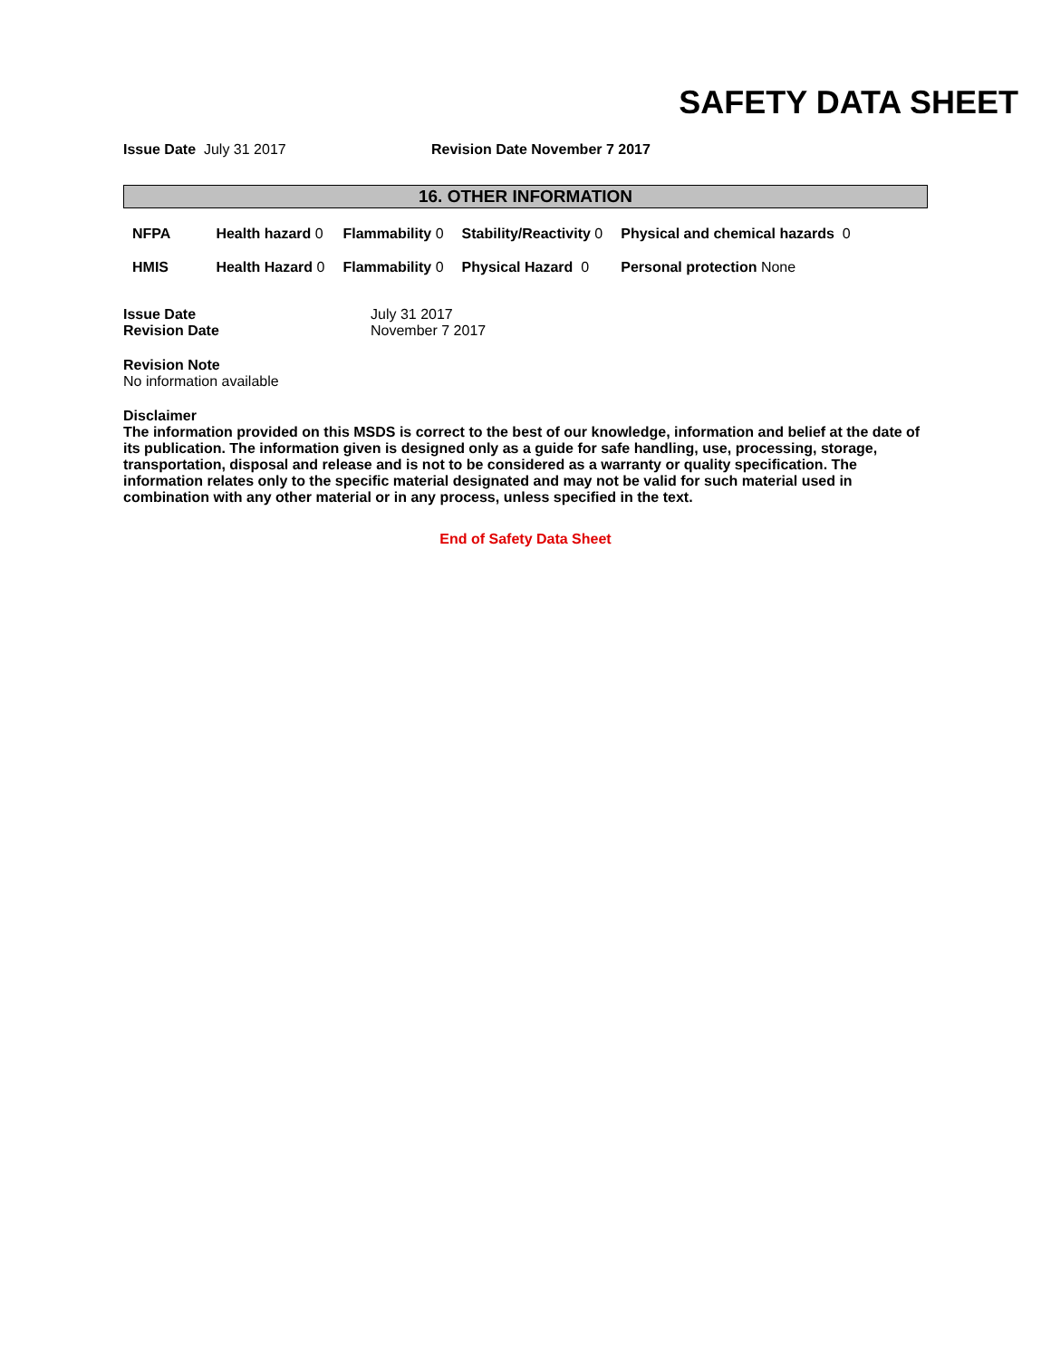SAFETY DATA SHEET
Issue Date July 31 2017 Revision Date November 7 2017
16. OTHER INFORMATION
| NFPA | Health hazard 0 | Flammability 0 | Stability/Reactivity 0 | Physical and chemical hazards 0 |
| HMIS | Health Hazard 0 | Flammability 0 | Physical Hazard 0 | Personal protection None |
| Issue Date | July 31 2017 |
| Revision Date | November 7 2017 |
Revision Note
No information available
Disclaimer
The information provided on this MSDS is correct to the best of our knowledge, information and belief at the date of its publication. The information given is designed only as a guide for safe handling, use, processing, storage, transportation, disposal and release and is not to be considered as a warranty or quality specification. The information relates only to the specific material designated and may not be valid for such material used in combination with any other material or in any process, unless specified in the text.
End of Safety Data Sheet